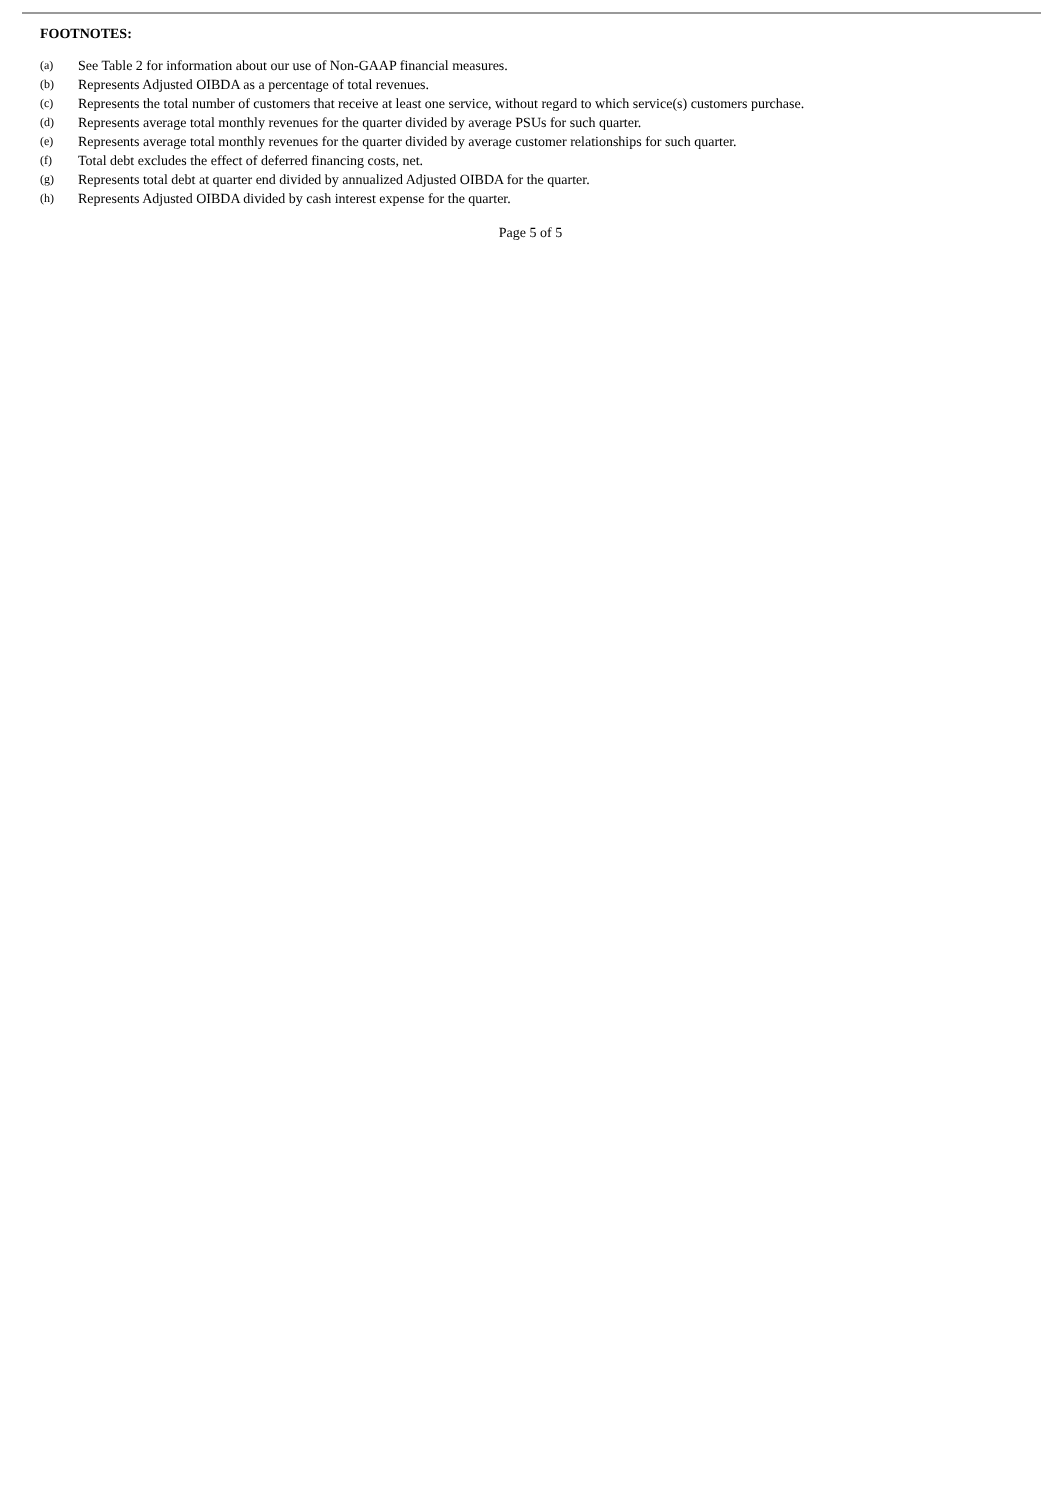FOOTNOTES:
(a) See Table 2 for information about our use of Non-GAAP financial measures.
(b) Represents Adjusted OIBDA as a percentage of total revenues.
(c) Represents the total number of customers that receive at least one service, without regard to which service(s) customers purchase.
(d) Represents average total monthly revenues for the quarter divided by average PSUs for such quarter.
(e) Represents average total monthly revenues for the quarter divided by average customer relationships for such quarter.
(f) Total debt excludes the effect of deferred financing costs, net.
(g) Represents total debt at quarter end divided by annualized Adjusted OIBDA for the quarter.
(h) Represents Adjusted OIBDA divided by cash interest expense for the quarter.
Page 5 of 5